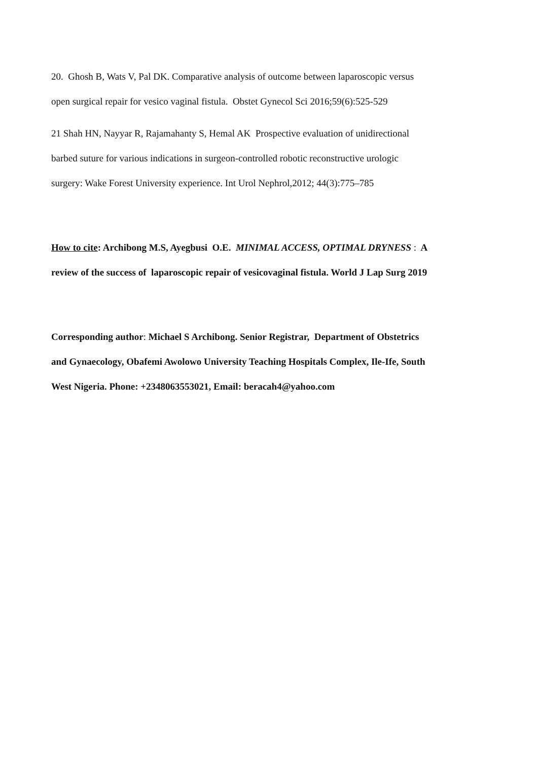20. Ghosh B, Wats V, Pal DK. Comparative analysis of outcome between laparoscopic versus
open surgical repair for vesico vaginal fistula. Obstet Gynecol Sci 2016;59(6):525-529
21 Shah HN, Nayyar R, Rajamahanty S, Hemal AK Prospective evaluation of unidirectional
barbed suture for various indications in surgeon-controlled robotic reconstructive urologic
surgery: Wake Forest University experience. Int Urol Nephrol,2012; 44(3):775–785
How to cite: Archibong M.S, Ayegbusi O.E. MINIMAL ACCESS, OPTIMAL DRYNESS : A
review of the success of laparoscopic repair of vesicovaginal fistula. World J Lap Surg 2019
Corresponding author: Michael S Archibong. Senior Registrar, Department of Obstetrics
and Gynaecology, Obafemi Awolowo University Teaching Hospitals Complex, Ile-Ife, South
West Nigeria. Phone: +2348063553021, Email: beracah4@yahoo.com